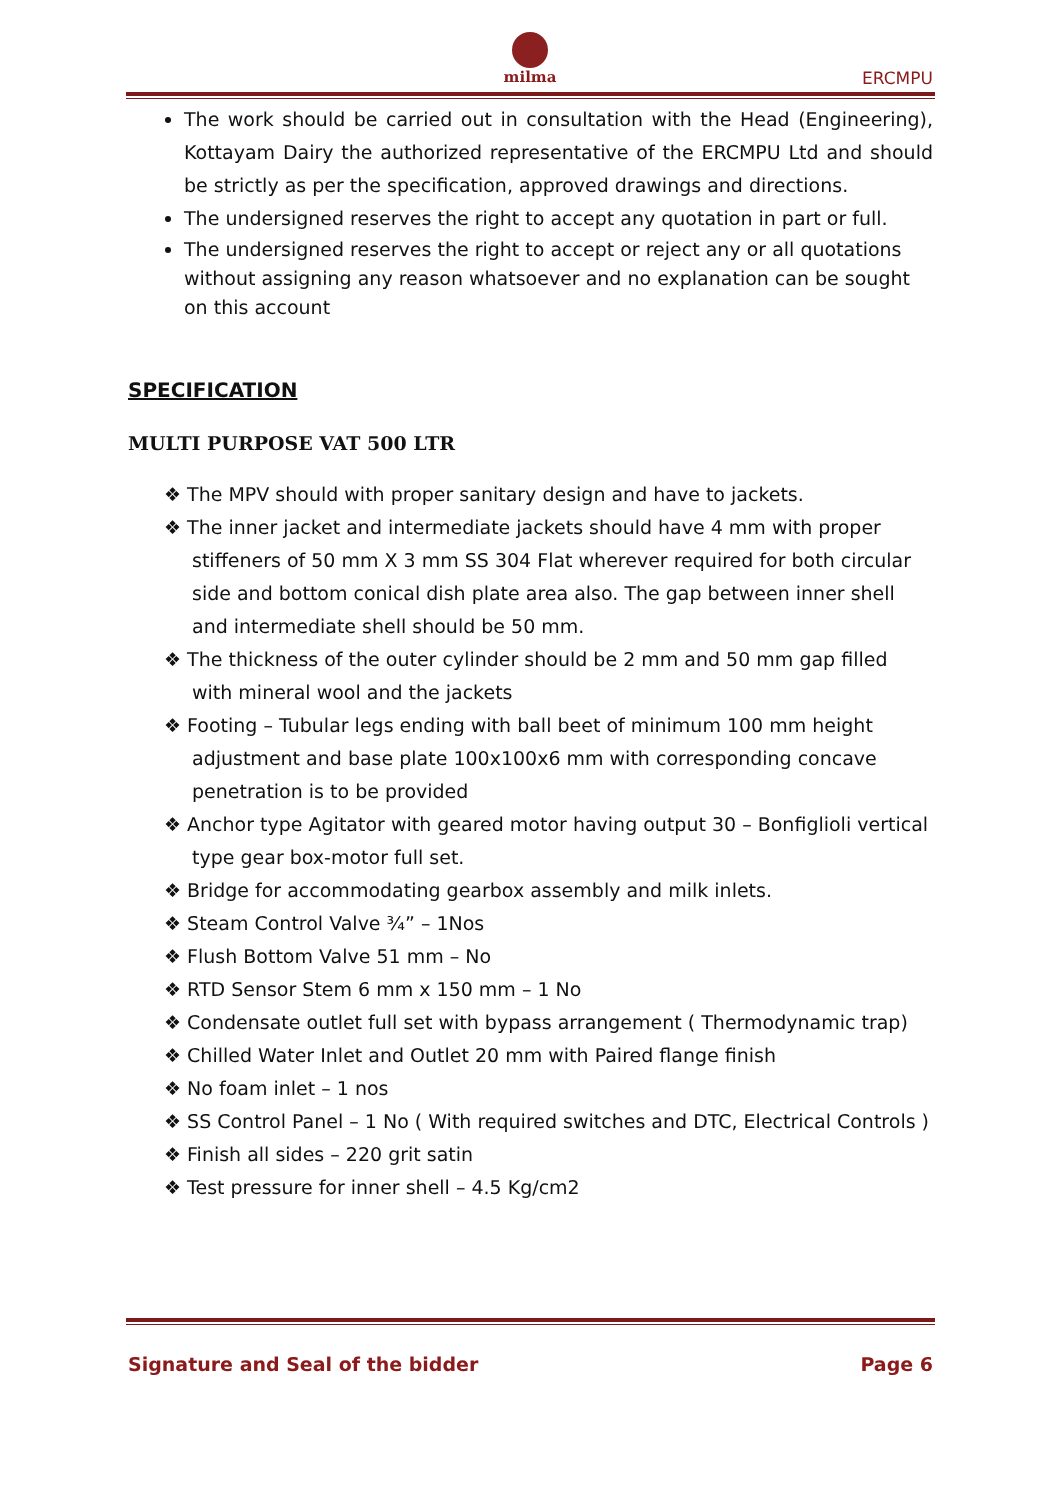milma
ERCMPU
The work should be carried out in consultation with the Head (Engineering), Kottayam Dairy the authorized representative of the ERCMPU Ltd and should be strictly as per the specification, approved drawings and directions.
The undersigned reserves the right to accept any quotation in part or full.
The undersigned reserves the right to accept or reject any or all quotations without assigning any reason whatsoever and no explanation can be sought on this account
SPECIFICATION
MULTI PURPOSE VAT 500 LTR
❖ The MPV should with proper sanitary design and have to jackets.
❖ The inner jacket and intermediate jackets should have 4 mm with proper stiffeners of 50 mm X 3 mm SS 304 Flat wherever required for both circular side and bottom conical dish plate area also. The gap between inner shell and intermediate shell should be 50 mm.
❖ The thickness of the outer cylinder should be 2 mm and 50 mm gap filled with mineral wool and the jackets
❖ Footing – Tubular legs ending with ball beet of minimum 100 mm height adjustment and base plate 100x100x6 mm with corresponding concave penetration is to be provided
❖ Anchor type Agitator with geared motor having output 30 – Bonfiglioli vertical type gear box-motor full set.
❖ Bridge for accommodating gearbox assembly and milk inlets.
❖ Steam Control Valve ¾” – 1Nos
❖ Flush Bottom Valve 51 mm – No
❖ RTD Sensor Stem 6 mm x 150 mm – 1 No
❖ Condensate outlet full set with bypass arrangement ( Thermodynamic trap)
❖ Chilled Water Inlet and Outlet 20 mm with Paired flange finish
❖ No foam inlet – 1 nos
❖ SS Control Panel – 1 No ( With required switches and DTC, Electrical Controls )
❖ Finish all sides – 220 grit satin
❖ Test pressure for inner shell – 4.5 Kg/cm2
Signature and Seal of the bidder Page 6